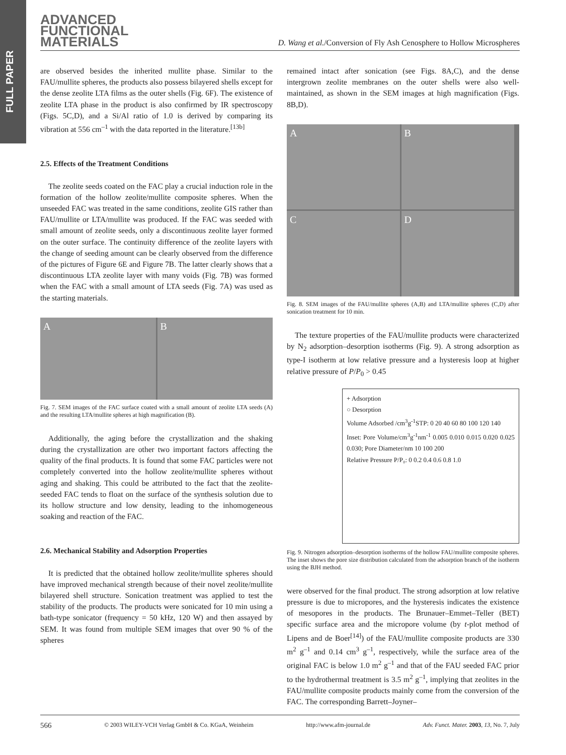FULL PAPER
ADVANCED
FUNCTIONAL
MATERIALS
D. Wang et al./Conversion of Fly Ash Cenosphere to Hollow Microspheres
are observed besides the inherited mullite phase. Similar to the FAU/mullite spheres, the products also possess bilayered shells except for the dense zeolite LTA films as the outer shells (Fig. 6F). The existence of zeolite LTA phase in the product is also confirmed by IR spectroscopy (Figs. 5C,D), and a Si/Al ratio of 1.0 is derived by comparing its vibration at 556 cm<sup>–1</sup> with the data reported in the literature.<sup>[13b]</sup>
2.5. Effects of the Treatment Conditions
The zeolite seeds coated on the FAC play a crucial induction role in the formation of the hollow zeolite/mullite composite spheres. When the unseeded FAC was treated in the same conditions, zeolite GIS rather than FAU/mullite or LTA/mullite was produced. If the FAC was seeded with small amount of zeolite seeds, only a discontinuous zeolite layer formed on the outer surface. The continuity difference of the zeolite layers with the change of seeding amount can be clearly observed from the difference of the pictures of Figure 6E and Figure 7B. The latter clearly shows that a discontinuous LTA zeolite layer with many voids (Fig. 7B) was formed when the FAC with a small amount of LTA seeds (Fig. 7A) was used as the starting materials.
A B
Fig. 7. SEM images of the FAC surface coated with a small amount of zeolite LTA seeds (A) and the resulting LTA/mullite spheres at high magnification (B).
Additionally, the aging before the crystallization and the shaking during the crystallization are other two important factors affecting the quality of the final products. It is found that some FAC particles were not completely converted into the hollow zeolite/mullite spheres without aging and shaking. This could be attributed to the fact that the zeolite-seeded FAC tends to float on the surface of the synthesis solution due to its hollow structure and low density, leading to the inhomogeneous soaking and reaction of the FAC.
2.6. Mechanical Stability and Adsorption Properties
It is predicted that the obtained hollow zeolite/mullite spheres should have improved mechanical strength because of their novel zeolite/mullite bilayered shell structure. Sonication treatment was applied to test the stability of the products. The products were sonicated for 10 min using a bath-type sonicator (frequency = 50 kHz, 120 W) and then assayed by SEM. It was found from multiple SEM images that over 90 % of the spheres
remained intact after sonication (see Figs. 8A,C), and the dense intergrown zeolite membranes on the outer shells were also well-maintained, as shown in the SEM images at high magnification (Figs. 8B,D).
A
B
C
D
Fig. 8. SEM images of the FAU/mullite spheres (A,B) and LTA/mullite spheres (C,D) after sonication treatment for 10 min.
The texture properties of the FAU/mullite products were characterized by N<sub>2</sub> adsorption–desorption isotherms (Fig. 9). A strong adsorption as type-I isotherm at low relative pressure and a hysteresis loop at higher relative pressure of P/P<sub>0</sub> > 0.45
+ Adsorption
○ Desorption
Volume Adsorbed /cm<sup>3</sup>g<sup>-1</sup>STP: 0 20 40 60 80 100 120 140
Inset: Pore Volume/cm<sup>3</sup>g<sup>-1</sup>nm<sup>-1</sup> 0.005 0.010 0.015 0.020 0.025 0.030; Pore Diameter/nm 10 100 200
Relative Pressure P/P₀: 0 0.2 0.4 0.6 0.8 1.0
Fig. 9. Nitrogen adsorption–desorption isotherms of the hollow FAU/mullite composite spheres. The inset shows the pore size distribution calculated from the adsorption branch of the isotherm using the BJH method.
were observed for the final product. The strong adsorption at low relative pressure is due to micropores, and the hysteresis indicates the existence of mesopores in the products. The Brunauer–Emmet–Teller (BET) specific surface area and the micropore volume (by t-plot method of Lipens and de Boer<sup>[14]</sup>) of the FAU/mullite composite products are 330 m<sup>2</sup> g<sup>–1</sup> and 0.14 cm<sup>3</sup> g<sup>–1</sup>, respectively, while the surface area of the original FAC is below 1.0 m<sup>2</sup> g<sup>–1</sup> and that of the FAU seeded FAC prior to the hydrothermal treatment is 3.5 m<sup>2</sup> g<sup>–1</sup>, implying that zeolites in the FAU/mullite composite products mainly come from the conversion of the FAC. The corresponding Barrett–Joyner–
566 © 2003 WILEY-VCH Verlag GmbH & Co. KGaA, Weinheim http://www.afm-journal.de Adv. Funct. Mater. 2003, 13, No. 7, July